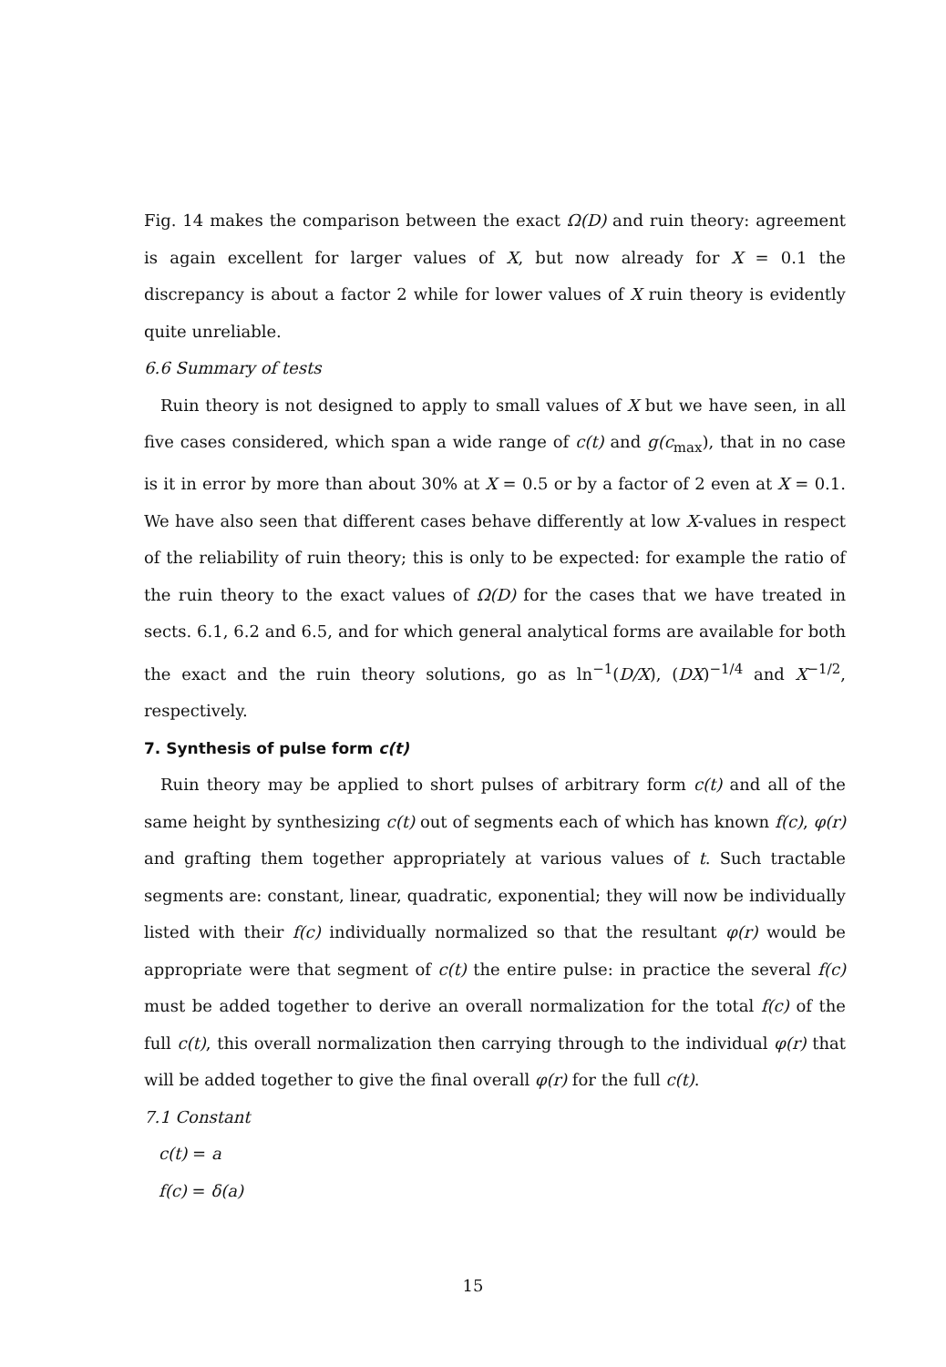Fig. 14 makes the comparison between the exact Ω(D) and ruin theory: agreement is again excellent for larger values of X, but now already for X = 0.1 the discrepancy is about a factor 2 while for lower values of X ruin theory is evidently quite unreliable.
6.6 Summary of tests
Ruin theory is not designed to apply to small values of X but we have seen, in all five cases considered, which span a wide range of c(t) and g(c<sub>max</sub>), that in no case is it in error by more than about 30% at X = 0.5 or by a factor of 2 even at X = 0.1. We have also seen that different cases behave differently at low X-values in respect of the reliability of ruin theory; this is only to be expected: for example the ratio of the ruin theory to the exact values of Ω(D) for the cases that we have treated in sects. 6.1, 6.2 and 6.5, and for which general analytical forms are available for both the exact and the ruin theory solutions, go as ln<sup>−1</sup>(D/X), (DX)<sup>−1/4</sup> and X<sup>−1/2</sup>, respectively.
7. Synthesis of pulse form c(t)
Ruin theory may be applied to short pulses of arbitrary form c(t) and all of the same height by synthesizing c(t) out of segments each of which has known f(c), φ(r) and grafting them together appropriately at various values of t. Such tractable segments are: constant, linear, quadratic, exponential; they will now be individually listed with their f(c) individually normalized so that the resultant φ(r) would be appropriate were that segment of c(t) the entire pulse: in practice the several f(c) must be added together to derive an overall normalization for the total f(c) of the full c(t), this overall normalization then carrying through to the individual φ(r) that will be added together to give the final overall φ(r) for the full c(t).
7.1 Constant
c(t) = a
f(c) = δ(a)
15